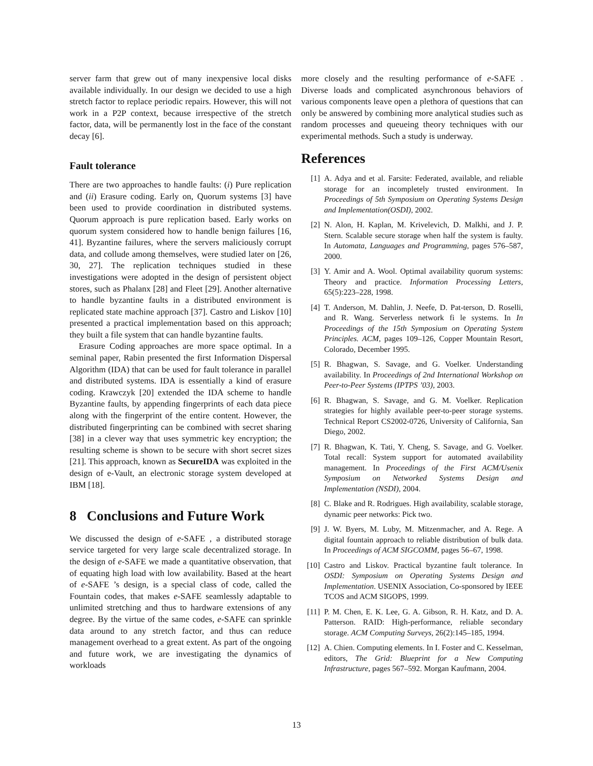server farm that grew out of many inexpensive local disks available individually. In our design we decided to use a high stretch factor to replace periodic repairs. However, this will not work in a P2P context, because irrespective of the stretch factor, data, will be permanently lost in the face of the constant decay [6].
Fault tolerance
There are two approaches to handle faults: (i) Pure replication and (ii) Erasure coding. Early on, Quorum systems [3] have been used to provide coordination in distributed systems. Quorum approach is pure replication based. Early works on quorum system considered how to handle benign failures [16, 41]. Byzantine failures, where the servers maliciously corrupt data, and collude among themselves, were studied later on [26, 30, 27]. The replication techniques studied in these investigations were adopted in the design of persistent object stores, such as Phalanx [28] and Fleet [29]. Another alternative to handle byzantine faults in a distributed environment is replicated state machine approach [37]. Castro and Liskov [10] presented a practical implementation based on this approach; they built a file system that can handle byzantine faults.
Erasure Coding approaches are more space optimal. In a seminal paper, Rabin presented the first Information Dispersal Algorithm (IDA) that can be used for fault tolerance in parallel and distributed systems. IDA is essentially a kind of erasure coding. Krawczyk [20] extended the IDA scheme to handle Byzantine faults, by appending fingerprints of each data piece along with the fingerprint of the entire content. However, the distributed fingerprinting can be combined with secret sharing [38] in a clever way that uses symmetric key encryption; the resulting scheme is shown to be secure with short secret sizes [21]. This approach, known as SecureIDA was exploited in the design of e-Vault, an electronic storage system developed at IBM [18].
8 Conclusions and Future Work
We discussed the design of e-SAFE , a distributed storage service targeted for very large scale decentralized storage. In the design of e-SAFE we made a quantitative observation, that of equating high load with low availability. Based at the heart of e-SAFE ’s design, is a special class of code, called the Fountain codes, that makes e-SAFE seamlessly adaptable to unlimited stretching and thus to hardware extensions of any degree. By the virtue of the same codes, e-SAFE can sprinkle data around to any stretch factor, and thus can reduce management overhead to a great extent. As part of the ongoing and future work, we are investigating the dynamics of workloads
more closely and the resulting performance of e-SAFE . Diverse loads and complicated asynchronous behaviors of various components leave open a plethora of questions that can only be answered by combining more analytical studies such as random processes and queueing theory techniques with our experimental methods. Such a study is underway.
References
[1] A. Adya and et al. Farsite: Federated, available, and reliable storage for an incompletely trusted environment. In Proceedings of 5th Symposium on Operating Systems Design and Implementation(OSDI), 2002.
[2] N. Alon, H. Kaplan, M. Krivelevich, D. Malkhi, and J. P. Stern. Scalable secure storage when half the system is faulty. In Automata, Languages and Programming, pages 576–587, 2000.
[3] Y. Amir and A. Wool. Optimal availability quorum systems: Theory and practice. Information Processing Letters, 65(5):223–228, 1998.
[4] T. Anderson, M. Dahlin, J. Neefe, D. Pat-terson, D. Roselli, and R. Wang. Serverless network fi le systems. In In Proceedings of the 15th Symposium on Operating System Principles. ACM, pages 109–126, Copper Mountain Resort, Colorado, December 1995.
[5] R. Bhagwan, S. Savage, and G. Voelker. Understanding availability. In Proceedings of 2nd International Workshop on Peer-to-Peer Systems (IPTPS ’03), 2003.
[6] R. Bhagwan, S. Savage, and G. M. Voelker. Replication strategies for highly available peer-to-peer storage systems. Technical Report CS2002-0726, University of California, San Diego, 2002.
[7] R. Bhagwan, K. Tati, Y. Cheng, S. Savage, and G. Voelker. Total recall: System support for automated availability management. In Proceedings of the First ACM/Usenix Symposium on Networked Systems Design and Implementation (NSDI), 2004.
[8] C. Blake and R. Rodrigues. High availability, scalable storage, dynamic peer networks: Pick two.
[9] J. W. Byers, M. Luby, M. Mitzenmacher, and A. Rege. A digital fountain approach to reliable distribution of bulk data. In Proceedings of ACM SIGCOMM, pages 56–67, 1998.
[10] Castro and Liskov. Practical byzantine fault tolerance. In OSDI: Symposium on Operating Systems Design and Implementation. USENIX Association, Co-sponsored by IEEE TCOS and ACM SIGOPS, 1999.
[11] P. M. Chen, E. K. Lee, G. A. Gibson, R. H. Katz, and D. A. Patterson. RAID: High-performance, reliable secondary storage. ACM Computing Surveys, 26(2):145–185, 1994.
[12] A. Chien. Computing elements. In I. Foster and C. Kesselman, editors, The Grid: Blueprint for a New Computing Infrastructure, pages 567–592. Morgan Kaufmann, 2004.
13